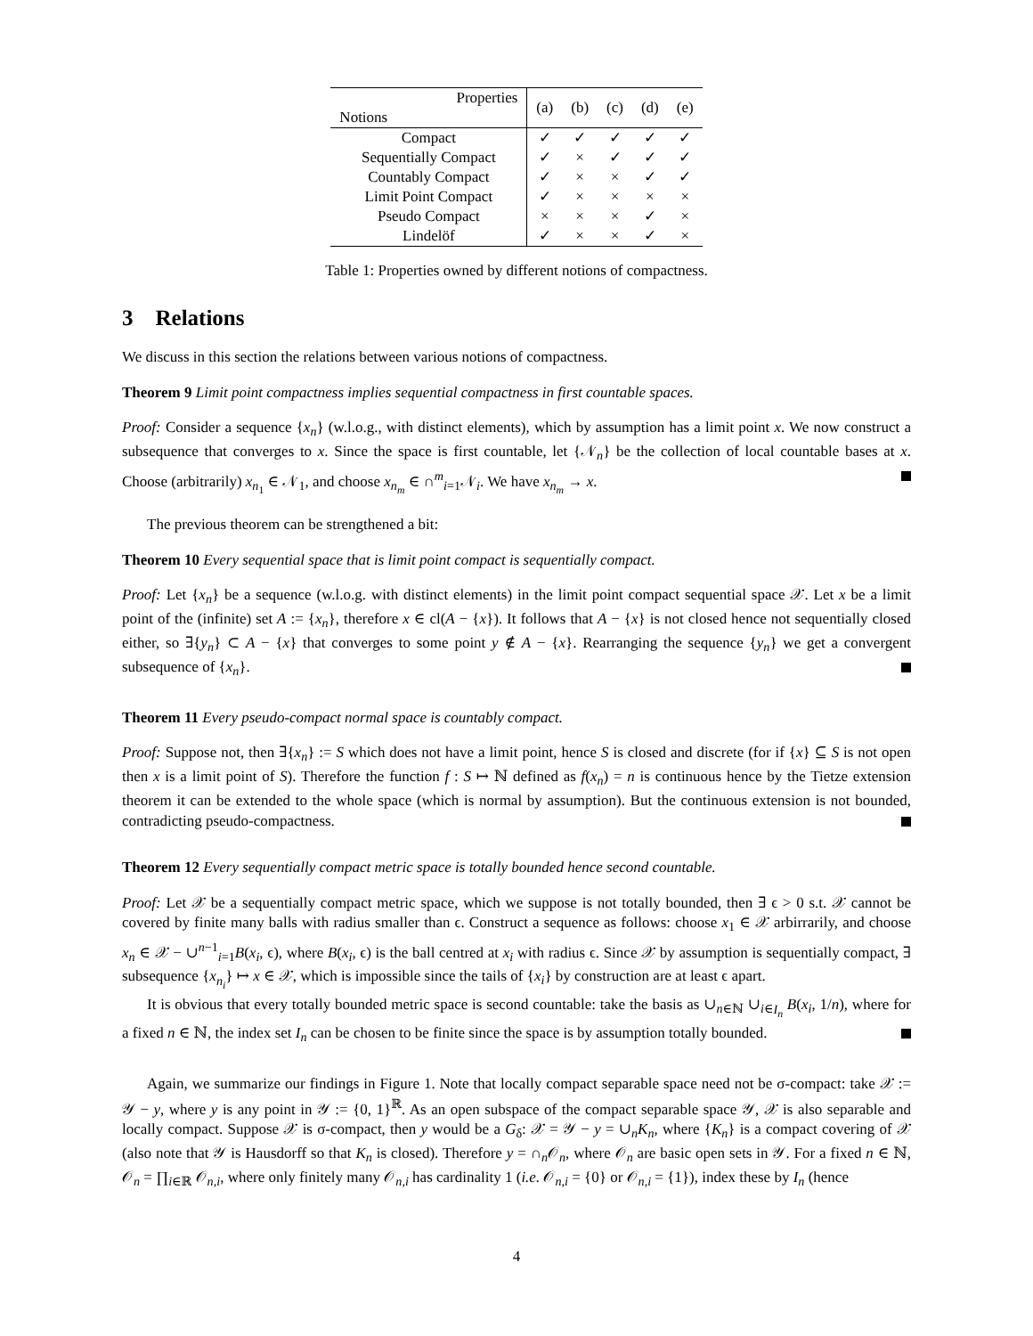| Properties Notions | (a) | (b) | (c) | (d) | (e) |
| --- | --- | --- | --- | --- | --- |
| Compact | ✓ | ✓ | ✓ | ✓ | ✓ |
| Sequentially Compact | ✓ | × | ✓ | ✓ | ✓ |
| Countably Compact | ✓ | × | × | ✓ | ✓ |
| Limit Point Compact | ✓ | × | × | × | × |
| Pseudo Compact | × | × | × | ✓ | × |
| Lindelöf | ✓ | × | × | ✓ | × |
Table 1: Properties owned by different notions of compactness.
3 Relations
We discuss in this section the relations between various notions of compactness.
Theorem 9 Limit point compactness implies sequential compactness in first countable spaces.
Proof: Consider a sequence {x<sub>n</sub>} (w.l.o.g., with distinct elements), which by assumption has a limit point x. We now construct a subsequence that converges to x. Since the space is first countable, let {𝒩<sub>n</sub>} be the collection of local countable bases at x. Choose (arbitrarily) x<sub>n<sub>1</sub></sub> ∈ 𝒩<sub>1</sub>, and choose x<sub>n<sub>m</sub></sub> ∈ ∩<sup>m</sup><sub>i=1</sub>𝒩<sub>i</sub>. We have x<sub>n<sub>m</sub></sub> → x.
The previous theorem can be strengthened a bit:
Theorem 10 Every sequential space that is limit point compact is sequentially compact.
Proof: Let {x<sub>n</sub>} be a sequence (w.l.o.g. with distinct elements) in the limit point compact sequential space 𝒳. Let x be a limit point of the (infinite) set A := {x<sub>n</sub>}, therefore x ∈ cl(A − {x}). It follows that A − {x} is not closed hence not sequentially closed either, so ∃{y<sub>n</sub>} ⊂ A − {x} that converges to some point y ∉ A − {x}. Rearranging the sequence {y<sub>n</sub>} we get a convergent subsequence of {x<sub>n</sub>}.
Theorem 11 Every pseudo-compact normal space is countably compact.
Proof: Suppose not, then ∃{x<sub>n</sub>} := S which does not have a limit point, hence S is closed and discrete (for if {x} ⊆ S is not open then x is a limit point of S). Therefore the function f : S ↦ ℕ defined as f(x<sub>n</sub>) = n is continuous hence by the Tietze extension theorem it can be extended to the whole space (which is normal by assumption). But the continuous extension is not bounded, contradicting pseudo-compactness.
Theorem 12 Every sequentially compact metric space is totally bounded hence second countable.
Proof: Let 𝒳 be a sequentially compact metric space, which we suppose is not totally bounded, then ∃ ϵ > 0 s.t. 𝒳 cannot be covered by finite many balls with radius smaller than ϵ. Construct a sequence as follows: choose x<sub>1</sub> ∈ 𝒳 arbirrarily, and choose x<sub>n</sub> ∈ 𝒳 − ∪<sup>n−1</sup><sub>i=1</sub>B(x<sub>i</sub>, ϵ), where B(x<sub>i</sub>, ϵ) is the ball centred at x<sub>i</sub> with radius ϵ. Since 𝒳 by assumption is sequentially compact, ∃ subsequence {x<sub>n<sub>i</sub></sub>} ↦ x ∈ 𝒳, which is impossible since the tails of {x<sub>i</sub>} by construction are at least ϵ apart.
It is obvious that every totally bounded metric space is second countable: take the basis as ∪<sub>n∈ℕ</sub> ∪<sub>i∈I<sub>n</sub></sub> B(x<sub>i</sub>, 1/n), where for a fixed n ∈ ℕ, the index set I<sub>n</sub> can be chosen to be finite since the space is by assumption totally bounded.
Again, we summarize our findings in Figure 1. Note that locally compact separable space need not be σ-compact: take 𝒳 := 𝒴 − y, where y is any point in 𝒴 := {0, 1}<sup>ℝ</sup>. As an open subspace of the compact separable space 𝒴, 𝒳 is also separable and locally compact. Suppose 𝒳 is σ-compact, then y would be a G<sub>δ</sub>: 𝒳 = 𝒴 − y = ∪<sub>n</sub>K<sub>n</sub>, where {K<sub>n</sub>} is a compact covering of 𝒳 (also note that 𝒴 is Hausdorff so that K<sub>n</sub> is closed). Therefore y = ∩<sub>n</sub>𝒪<sub>n</sub>, where 𝒪<sub>n</sub> are basic open sets in 𝒴. For a fixed n ∈ ℕ, 𝒪<sub>n</sub> = ∏<sub>i∈ℝ</sub> 𝒪<sub>n,i</sub>, where only finitely many 𝒪<sub>n,i</sub> has cardinality 1 (i.e. 𝒪<sub>n,i</sub> = {0} or 𝒪<sub>n,i</sub> = {1}), index these by I<sub>n</sub> (hence
4